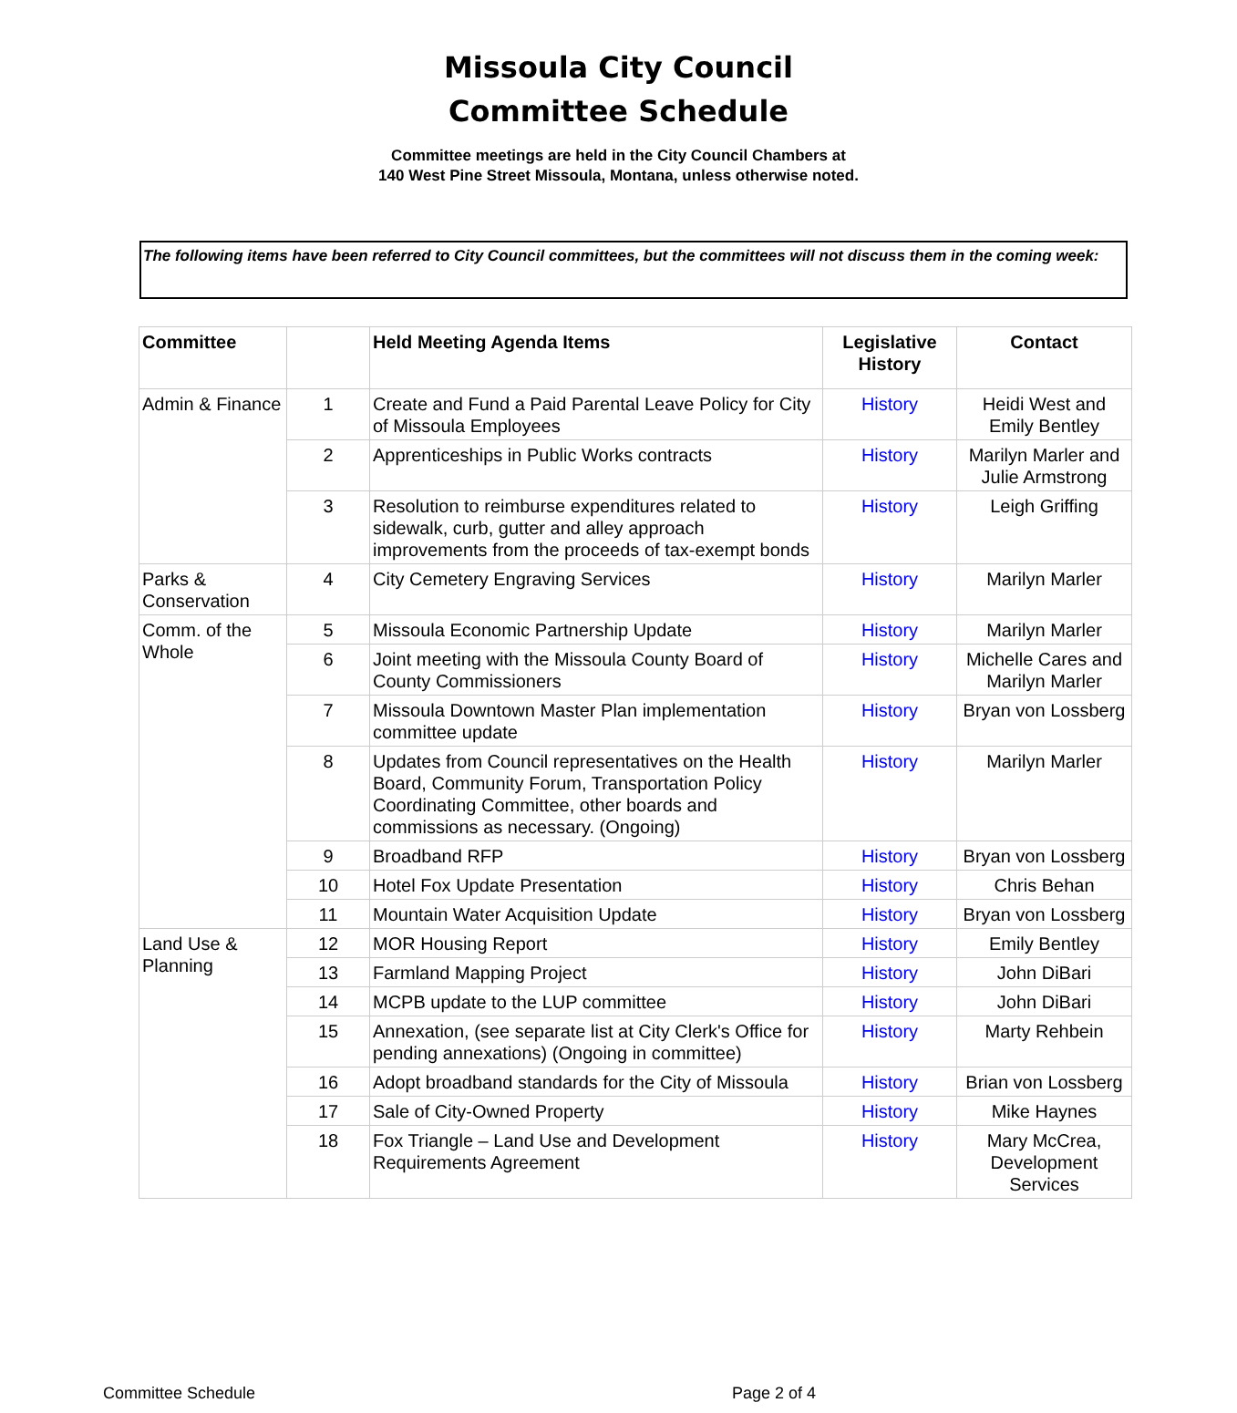Missoula City Council
Committee Schedule
Committee meetings are held in the City Council Chambers at
140 West Pine Street Missoula, Montana, unless otherwise noted.
The following items have been referred to City Council committees, but the committees will not discuss them in the coming week:
| Committee | | Held Meeting Agenda Items | Legislative History | Contact |
| --- | --- | --- | --- | --- |
| Admin & Finance | 1 | Create and Fund a Paid Parental Leave Policy for City of Missoula Employees | History | Heidi West and Emily Bentley |
| | 2 | Apprenticeships in Public Works contracts | History | Marilyn Marler and Julie Armstrong |
| | 3 | Resolution to reimburse expenditures related to sidewalk, curb, gutter and alley approach improvements from the proceeds of tax-exempt bonds | History | Leigh Griffing |
| Parks & Conservation | 4 | City Cemetery Engraving Services | History | Marilyn Marler |
| Comm. of the Whole | 5 | Missoula Economic Partnership Update | History | Marilyn Marler |
| | 6 | Joint meeting with the Missoula County Board of County Commissioners | History | Michelle Cares and Marilyn Marler |
| | 7 | Missoula Downtown Master Plan implementation committee update | History | Bryan von Lossberg |
| | 8 | Updates from Council representatives on the Health Board, Community Forum, Transportation Policy Coordinating Committee, other boards and commissions as necessary. (Ongoing) | History | Marilyn Marler |
| | 9 | Broadband RFP | History | Bryan von Lossberg |
| | 10 | Hotel Fox Update Presentation | History | Chris Behan |
| | 11 | Mountain Water Acquisition Update | History | Bryan von Lossberg |
| Land Use & Planning | 12 | MOR Housing Report | History | Emily Bentley |
| | 13 | Farmland Mapping Project | History | John DiBari |
| | 14 | MCPB update to the LUP committee | History | John DiBari |
| | 15 | Annexation, (see separate list at City Clerk's Office for pending annexations) (Ongoing in committee) | History | Marty Rehbein |
| | 16 | Adopt broadband standards for the City of Missoula | History | Brian von Lossberg |
| | 17 | Sale of City-Owned Property | History | Mike Haynes |
| | 18 | Fox Triangle – Land Use and Development Requirements Agreement | History | Mary McCrea, Development Services |
Committee Schedule Page 2 of 4